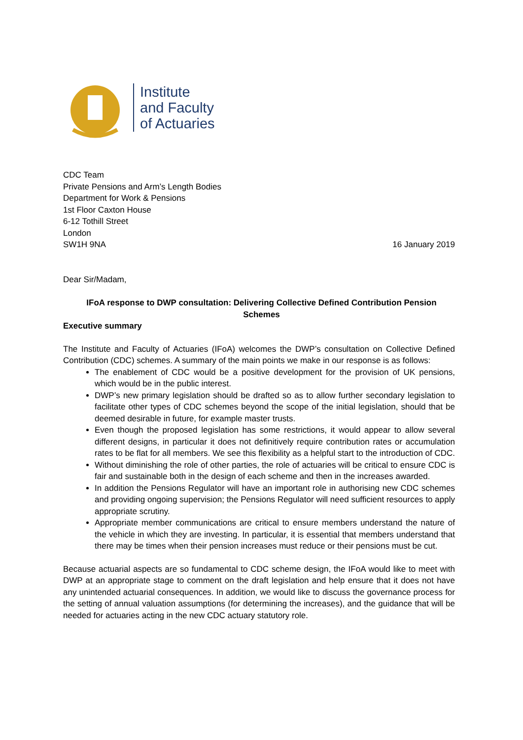Institute
and Faculty
of Actuaries
CDC Team
Private Pensions and Arm’s Length Bodies
Department for Work & Pensions
1st Floor Caxton House
6-12 Tothill Street
London
SW1H 9NA
16 January 2019
Dear Sir/Madam,
IFoA response to DWP consultation: Delivering Collective Defined Contribution Pension Schemes
Executive summary
The Institute and Faculty of Actuaries (IFoA) welcomes the DWP’s consultation on Collective Defined Contribution (CDC) schemes. A summary of the main points we make in our response is as follows:
The enablement of CDC would be a positive development for the provision of UK pensions, which would be in the public interest.
DWP’s new primary legislation should be drafted so as to allow further secondary legislation to facilitate other types of CDC schemes beyond the scope of the initial legislation, should that be deemed desirable in future, for example master trusts.
Even though the proposed legislation has some restrictions, it would appear to allow several different designs, in particular it does not definitively require contribution rates or accumulation rates to be flat for all members. We see this flexibility as a helpful start to the introduction of CDC.
Without diminishing the role of other parties, the role of actuaries will be critical to ensure CDC is fair and sustainable both in the design of each scheme and then in the increases awarded.
In addition the Pensions Regulator will have an important role in authorising new CDC schemes and providing ongoing supervision; the Pensions Regulator will need sufficient resources to apply appropriate scrutiny.
Appropriate member communications are critical to ensure members understand the nature of the vehicle in which they are investing. In particular, it is essential that members understand that there may be times when their pension increases must reduce or their pensions must be cut.
Because actuarial aspects are so fundamental to CDC scheme design, the IFoA would like to meet with DWP at an appropriate stage to comment on the draft legislation and help ensure that it does not have any unintended actuarial consequences. In addition, we would like to discuss the governance process for the setting of annual valuation assumptions (for determining the increases), and the guidance that will be needed for actuaries acting in the new CDC actuary statutory role.